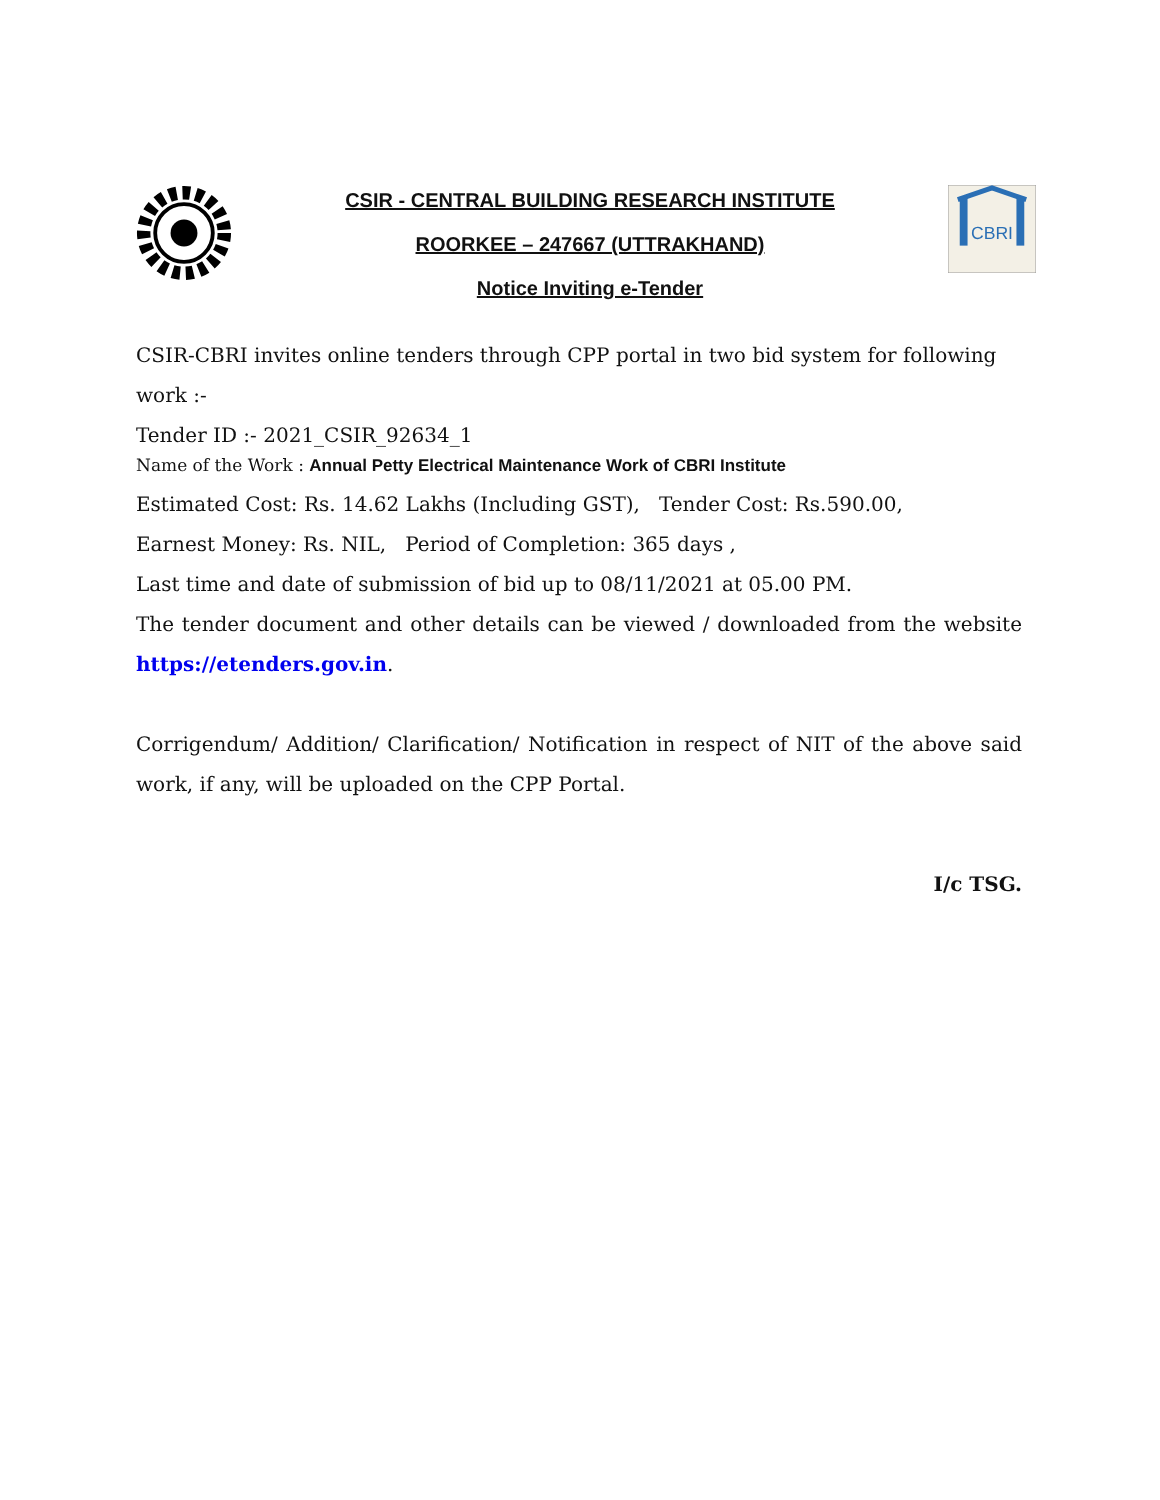CSIR - CENTRAL BUILDING RESEARCH INSTITUTE
ROORKEE – 247667 (UTTRAKHAND)
Notice Inviting e-Tender
CBRI
CSIR-CBRI invites online tenders through CPP portal in two bid system for following work :-
Tender ID :- 2021_CSIR_92634_1
Name of the Work : Annual Petty Electrical Maintenance Work of CBRI Institute
Estimated Cost: Rs. 14.62 Lakhs (Including GST), Tender Cost: Rs.590.00,
Earnest Money: Rs. NIL, Period of Completion: 365 days ,
Last time and date of submission of bid up to 08/11/2021 at 05.00 PM.
The tender document and other details can be viewed / downloaded from the website https://etenders.gov.in.
Corrigendum/ Addition/ Clarification/ Notification in respect of NIT of the above said work, if any, will be uploaded on the CPP Portal.
I/c TSG.